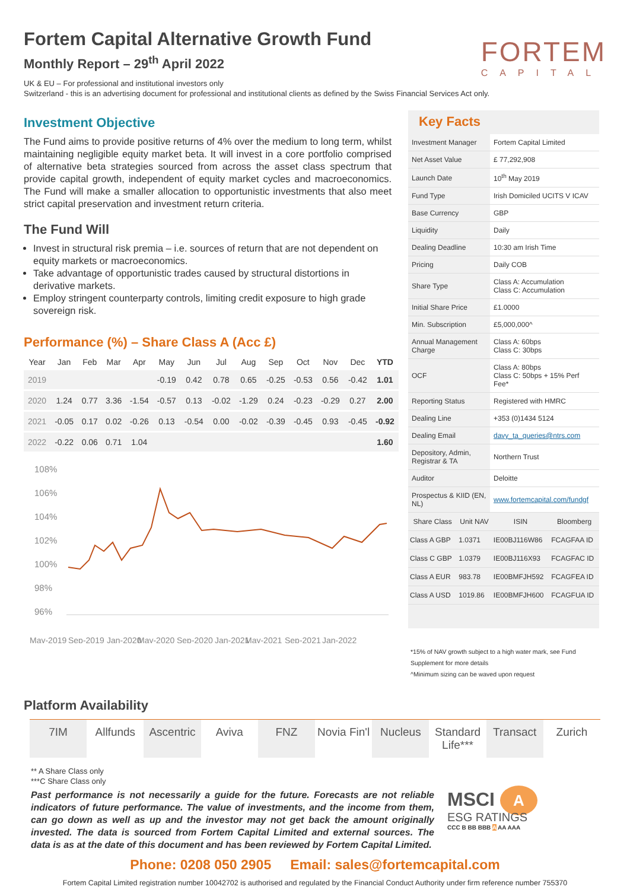Fortem Capital Alternative Growth Fund
Monthly Report – 29<sup>th</sup> April 2022
FORTEM
CAPITAL
UK & EU – For professional and institutional investors only
Switzerland - this is an advertising document for professional and institutional clients as defined by the Swiss Financial Services Act only.
Investment Objective
The Fund aims to provide positive returns of 4% over the medium to long term, whilst maintaining negligible equity market beta. It will invest in a core portfolio comprised of alternative beta strategies sourced from across the asset class spectrum that provide capital growth, independent of equity market cycles and macroeconomics. The Fund will make a smaller allocation to opportunistic investments that also meet strict capital preservation and investment return criteria.
The Fund Will
Invest in structural risk premia – i.e. sources of return that are not dependent on equity markets or macroeconomics.
Take advantage of opportunistic trades caused by structural distortions in derivative markets.
Employ stringent counterparty controls, limiting credit exposure to high grade sovereign risk.
Performance (%) – Share Class A (Acc £)
| Year | Jan | Feb | Mar | Apr | May | Jun | Jul | Aug | Sep | Oct | Nov | Dec | YTD |
| --- | --- | --- | --- | --- | --- | --- | --- | --- | --- | --- | --- | --- | --- |
| 2019 | | | | | -0.19 | 0.42 | 0.78 | 0.65 | -0.25 | -0.53 | 0.56 | -0.42 | 1.01 |
| 2020 | 1.24 | 0.77 | 3.36 | -1.54 | -0.57 | 0.13 | -0.02 | -1.29 | 0.24 | -0.23 | -0.29 | 0.27 | 2.00 |
| 2021 | -0.05 | 0.17 | 0.02 | -0.26 | 0.13 | -0.54 | 0.00 | -0.02 | -0.39 | -0.45 | 0.93 | -0.45 | -0.92 |
| 2022 | -0.22 | 0.06 | 0.71 | 1.04 | | | | | | | | | 1.60 |
108%
106%
104%
102%
100%
98%
96%
May-2019
Sep-2019
Jan-2020
May-2020
Sep-2020
Jan-2021
May-2021
Sep-2021
Jan-2022
Key Facts
| Investment Manager | Fortem Capital Limited |
| Net Asset Value | £ 77,292,908 |
| Launch Date | 10<sup>th</sup> May 2019 |
| Fund Type | Irish Domiciled UCITS V ICAV |
| Base Currency | GBP |
| Liquidity | Daily |
| Dealing Deadline | 10:30 am Irish Time |
| Pricing | Daily COB |
| Share Type | Class A: Accumulation Class C: Accumulation |
| Initial Share Price | £1.0000 |
| Min. Subscription | £5,000,000^ |
| Annual Management Charge | Class A: 60bps Class C: 30bps |
| OCF | Class A: 80bps Class C: 50bps + 15% Perf Fee* |
| Reporting Status | Registered with HMRC |
| Dealing Line | +353 (0)1434 5124 |
| Dealing Email | davy_ta_queries@ntrs.com |
| Depository, Admin, Registrar & TA | Northern Trust |
| Auditor | Deloitte |
| Prospectus & KIID (EN, NL) | www.fortemcapital.com/fundgf |
| Share Class | Unit NAV | ISIN | Bloomberg |
| --- | --- | --- | --- |
| Class A GBP | 1.0371 | IE00BJ116W86 | FCAGFAA ID |
| Class C GBP | 1.0379 | IE00BJ116X93 | FCAGFAC ID |
| Class A EUR | 983.78 | IE00BMFJH592 | FCAGFEA ID |
| Class A USD | 1019.86 | IE00BMFJH600 | FCAGFUA ID |
*15% of NAV growth subject to a high water mark, see Fund Supplement for more details
^Minimum sizing can be waved upon request
Platform Availability
7IM Allfunds Ascentric Aviva FNZ Novia Fin'l Nucleus Standard Life*** Transact Zurich
** A Share Class only
***C Share Class only
Past performance is not necessarily a guide for the future. Forecasts are not reliable indicators of future performance. The value of investments, and the income from them, can go down as well as up and the investor may not get back the amount originally invested. The data is sourced from Fortem Capital Limited and external sources. The data is as at the date of this document and has been reviewed by Fortem Capital Limited.
MSCI A
ESG RATINGS
CCC B BB BBB A AA AAA
Phone: 0208 050 2905 Email: sales@fortemcapital.com
Fortem Capital Limited registration number 10042702 is authorised and regulated by the Financial Conduct Authority under firm reference number 755370